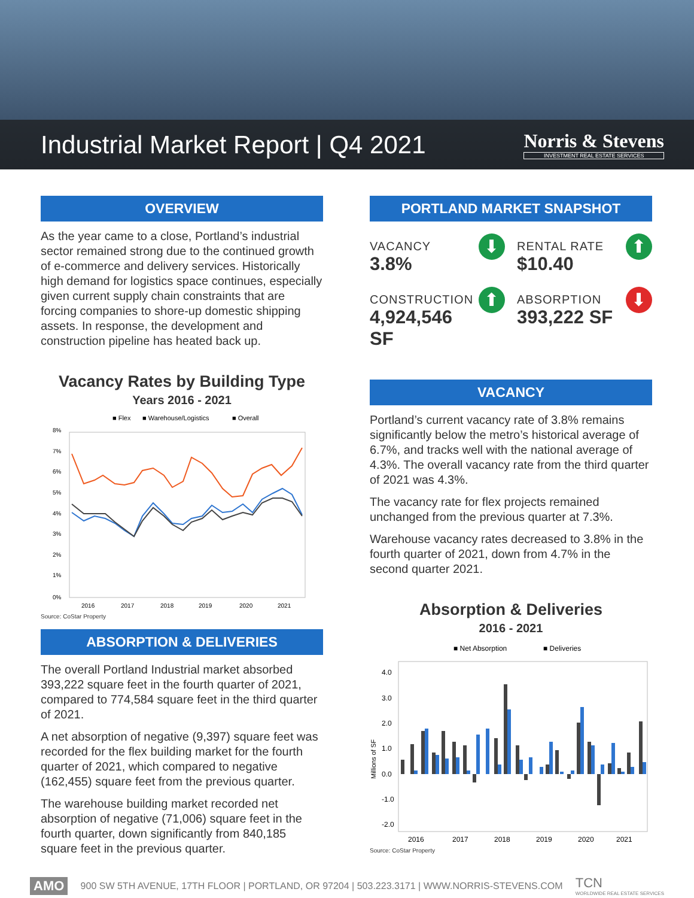Industrial Market Report | Q4 2021
Norris & Stevens
INVESTMENT REAL ESTATE SERVICES
OVERVIEW
As the year came to a close, Portland’s industrial sector remained strong due to the continued growth of e-commerce and delivery services. Historically high demand for logistics space continues, especially given current supply chain constraints that are forcing companies to shore-up domestic shipping assets. In response, the development and construction pipeline has heated back up.
Vacancy Rates by Building Type
Years 2016 - 2021
■ Flex
■ Warehouse/Logistics
■ Overall
8%
7%
6%
5%
4%
3%
2%
1%
0%
2016
2017
2018
2019
2020
2021
Source: CoStar Property
ABSORPTION & DELIVERIES
The overall Portland Industrial market absorbed 393,222 square feet in the fourth quarter of 2021, compared to 774,584 square feet in the third quarter of 2021.
A net absorption of negative (9,397) square feet was recorded for the flex building market for the fourth quarter of 2021, which compared to negative (162,455) square feet from the previous quarter.
The warehouse building market recorded net absorption of negative (71,006) square feet in the fourth quarter, down significantly from 840,185 square feet in the previous quarter.
PORTLAND MARKET SNAPSHOT
⬇ VACANCY
3.8%
⬆ RENTAL RATE
$10.40
⬆ CONSTRUCTION
4,924,546 SF
⬇ ABSORPTION
393,222 SF
VACANCY
Portland’s current vacancy rate of 3.8% remains significantly below the metro’s historical average of 6.7%, and tracks well with the national average of 4.3%. The overall vacancy rate from the third quarter of 2021 was 4.3%.
The vacancy rate for flex projects remained unchanged from the previous quarter at 7.3%.
Warehouse vacancy rates decreased to 3.8% in the fourth quarter of 2021, down from 4.7% in the second quarter 2021.
Absorption & Deliveries
2016 - 2021
■ Net Absorption
■ Deliveries
4.0
3.0
2.0
1.0
0.0
-1.0
-2.0
2016
2017
2018
2019
2020
2021
Millions of SF
Source: CoStar Property
AMO 900 SW 5TH AVENUE, 17TH FLOOR | PORTLAND, OR 97204 | 503.223.3171 | WWW.NORRIS-STEVENS.COM TCN
WORLDWIDE REAL ESTATE SERVICES